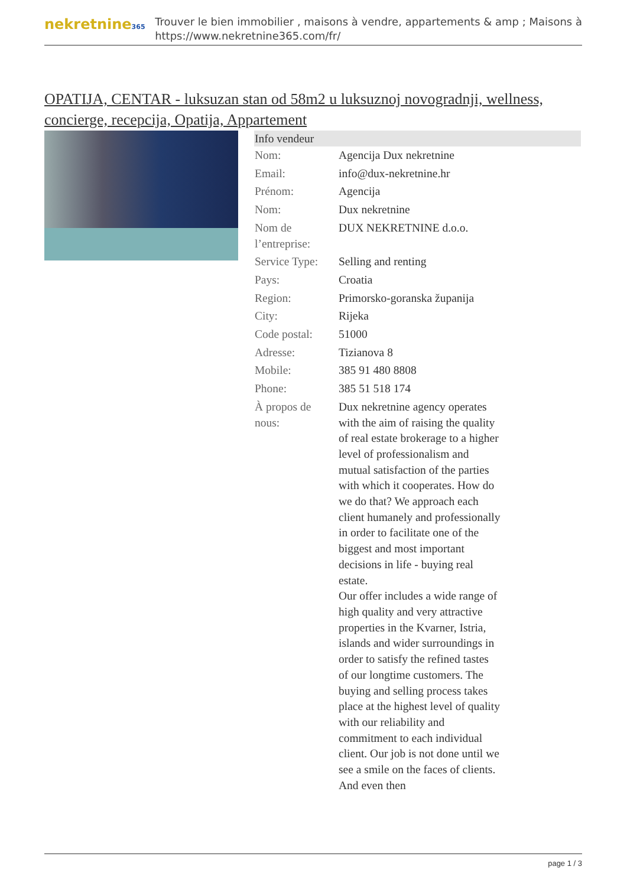nekretnine365
Trouver le bien immobilier , maisons à vendre, appartements & amp ; Maisons à
https://www.nekretnine365.com/fr/
OPATIJA, CENTAR - luksuzan stan od 58m2 u luksuznoj novogradnji, wellness, concierge, recepcija, Opatija, Appartement
| Info vendeur | |
| --- | --- |
| Nom: | Agencija Dux nekretnine |
| Email: | info@dux-nekretnine.hr |
| Prénom: | Agencija |
| Nom: | Dux nekretnine |
| Nom de l’entreprise: | DUX NEKRETNINE d.o.o. |
| Service Type: | Selling and renting |
| Pays: | Croatia |
| Region: | Primorsko-goranska županija |
| City: | Rijeka |
| Code postal: | 51000 |
| Adresse: | Tizianova 8 |
| Mobile: | 385 91 480 8808 |
| Phone: | 385 51 518 174 |
| À propos de nous: | Dux nekretnine agency operates with the aim of raising the quality of real estate brokerage to a higher level of professionalism and mutual satisfaction of the parties with which it cooperates. How do we do that? We approach each client humanely and professionally in order to facilitate one of the biggest and most important decisions in life - buying real estate. Our offer includes a wide range of high quality and very attractive properties in the Kvarner, Istria, islands and wider surroundings in order to satisfy the refined tastes of our longtime customers. The buying and selling process takes place at the highest level of quality with our reliability and commitment to each individual client. Our job is not done until we see a smile on the faces of clients. And even then |
page 1 / 3